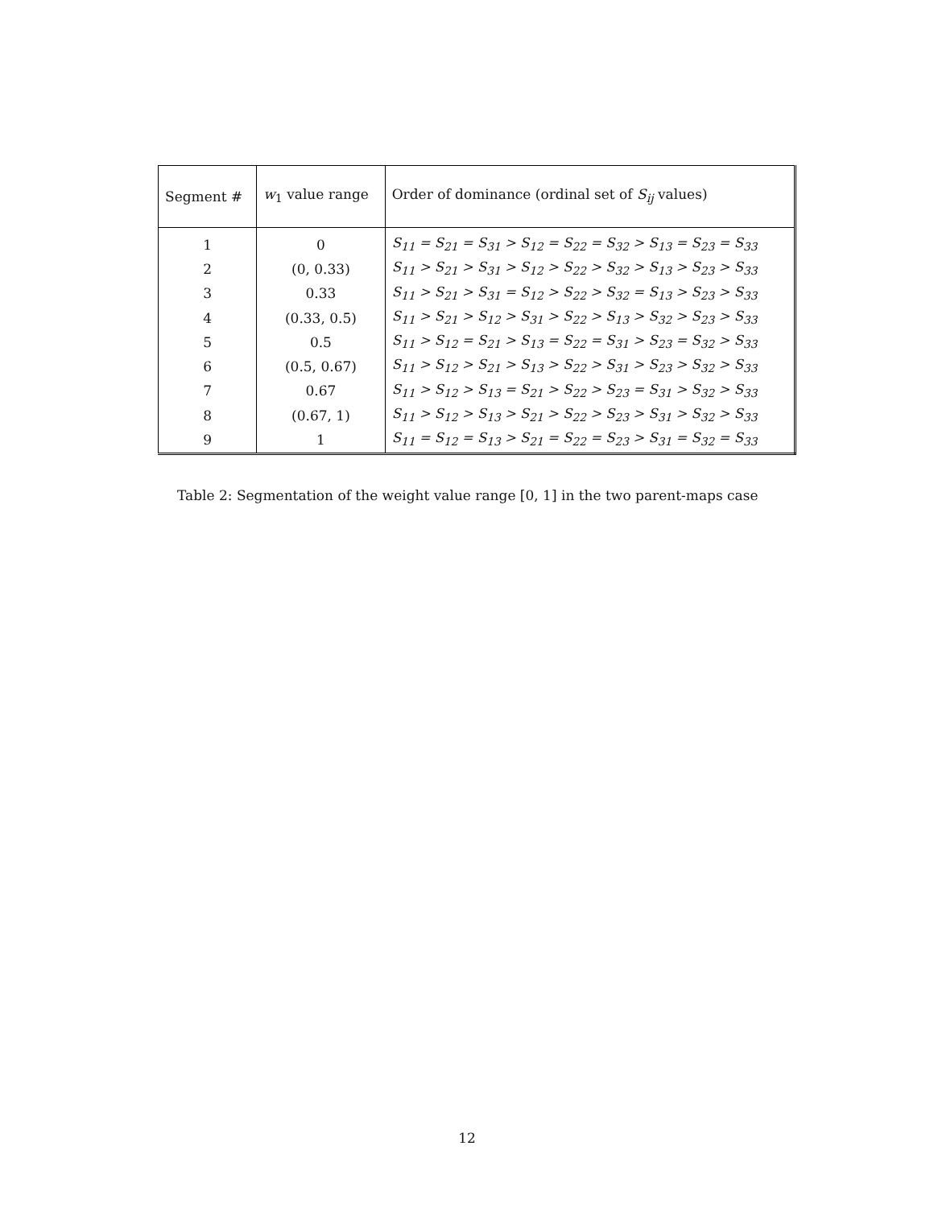| Segment # | w<sub>1</sub> value range | Order of dominance (ordinal set of S<sub>ij</sub> values) |
| --- | --- | --- |
| 1 | 0 | S<sub>11</sub> = S<sub>21</sub> = S<sub>31</sub> > S<sub>12</sub> = S<sub>22</sub> = S<sub>32</sub> > S<sub>13</sub> = S<sub>23</sub> = S<sub>33</sub> |
| 2 | (0, 0.33) | S<sub>11</sub> > S<sub>21</sub> > S<sub>31</sub> > S<sub>12</sub> > S<sub>22</sub> > S<sub>32</sub> > S<sub>13</sub> > S<sub>23</sub> > S<sub>33</sub> |
| 3 | 0.33 | S<sub>11</sub> > S<sub>21</sub> > S<sub>31</sub> = S<sub>12</sub> > S<sub>22</sub> > S<sub>32</sub> = S<sub>13</sub> > S<sub>23</sub> > S<sub>33</sub> |
| 4 | (0.33, 0.5) | S<sub>11</sub> > S<sub>21</sub> > S<sub>12</sub> > S<sub>31</sub> > S<sub>22</sub> > S<sub>13</sub> > S<sub>32</sub> > S<sub>23</sub> > S<sub>33</sub> |
| 5 | 0.5 | S<sub>11</sub> > S<sub>12</sub> = S<sub>21</sub> > S<sub>13</sub> = S<sub>22</sub> = S<sub>31</sub> > S<sub>23</sub> = S<sub>32</sub> > S<sub>33</sub> |
| 6 | (0.5, 0.67) | S<sub>11</sub> > S<sub>12</sub> > S<sub>21</sub> > S<sub>13</sub> > S<sub>22</sub> > S<sub>31</sub> > S<sub>23</sub> > S<sub>32</sub> > S<sub>33</sub> |
| 7 | 0.67 | S<sub>11</sub> > S<sub>12</sub> > S<sub>13</sub> = S<sub>21</sub> > S<sub>22</sub> > S<sub>23</sub> = S<sub>31</sub> > S<sub>32</sub> > S<sub>33</sub> |
| 8 | (0.67, 1) | S<sub>11</sub> > S<sub>12</sub> > S<sub>13</sub> > S<sub>21</sub> > S<sub>22</sub> > S<sub>23</sub> > S<sub>31</sub> > S<sub>32</sub> > S<sub>33</sub> |
| 9 | 1 | S<sub>11</sub> = S<sub>12</sub> = S<sub>13</sub> > S<sub>21</sub> = S<sub>22</sub> = S<sub>23</sub> > S<sub>31</sub> = S<sub>32</sub> = S<sub>33</sub> |
Table 2: Segmentation of the weight value range [0, 1] in the two parent-maps case
12